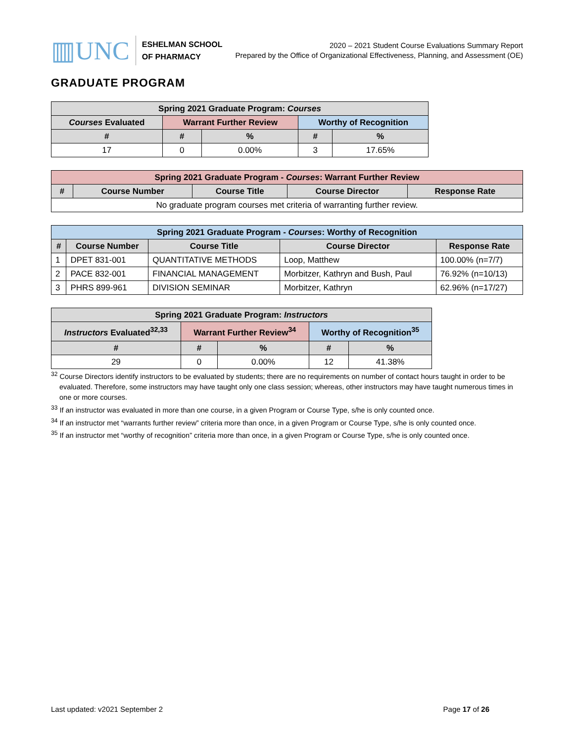▥UNC ESHELMAN SCHOOL
OF PHARMACY
2020 – 2021 Student Course Evaluations Summary Report
Prepared by the Office of Organizational Effectiveness, Planning, and Assessment (OE)
GRADUATE PROGRAM
| Spring 2021 Graduate Program: Courses | | | | |
| --- | --- | --- | --- | --- |
| Courses Evaluated | Warrant Further Review | | Worthy of Recognition | |
| # | # | % | # | % |
| 17 | 0 | 0.00% | 3 | 17.65% |
| Spring 2021 Graduate Program - Courses : Warrant Further Review | | | | |
| --- | --- | --- | --- | --- |
| # | Course Number | Course Title | Course Director | Response Rate |
| No graduate program courses met criteria of warranting further review. | | | | |
| Spring 2021 Graduate Program - Courses : Worthy of Recognition | | | | |
| --- | --- | --- | --- | --- |
| # | Course Number | Course Title | Course Director | Response Rate |
| 1 | DPET 831-001 | QUANTITATIVE METHODS | Loop, Matthew | 100.00% (n=7/7) |
| 2 | PACE 832-001 | FINANCIAL MANAGEMENT | Morbitzer, Kathryn and Bush, Paul | 76.92% (n=10/13) |
| 3 | PHRS 899-961 | DIVISION SEMINAR | Morbitzer, Kathryn | 62.96% (n=17/27) |
| Spring 2021 Graduate Program: Instructors | | | | |
| --- | --- | --- | --- | --- |
| Instructors Evaluated<sup>32,33</sup> | Warrant Further Review<sup>34</sup> | | Worthy of Recognition<sup>35</sup> | |
| # | # | % | # | % |
| 29 | 0 | 0.00% | 12 | 41.38% |
<sup>32</sup> Course Directors identify instructors to be evaluated by students; there are no requirements on number of contact hours taught in order to be evaluated. Therefore, some instructors may have taught only one class session; whereas, other instructors may have taught numerous times in one or more courses.
<sup>33</sup> If an instructor was evaluated in more than one course, in a given Program or Course Type, s/he is only counted once.
<sup>34</sup> If an instructor met “warrants further review” criteria more than once, in a given Program or Course Type, s/he is only counted once.
<sup>35</sup> If an instructor met “worthy of recognition” criteria more than once, in a given Program or Course Type, s/he is only counted once.
Last updated: v2021 September 2 Page 17 of 26